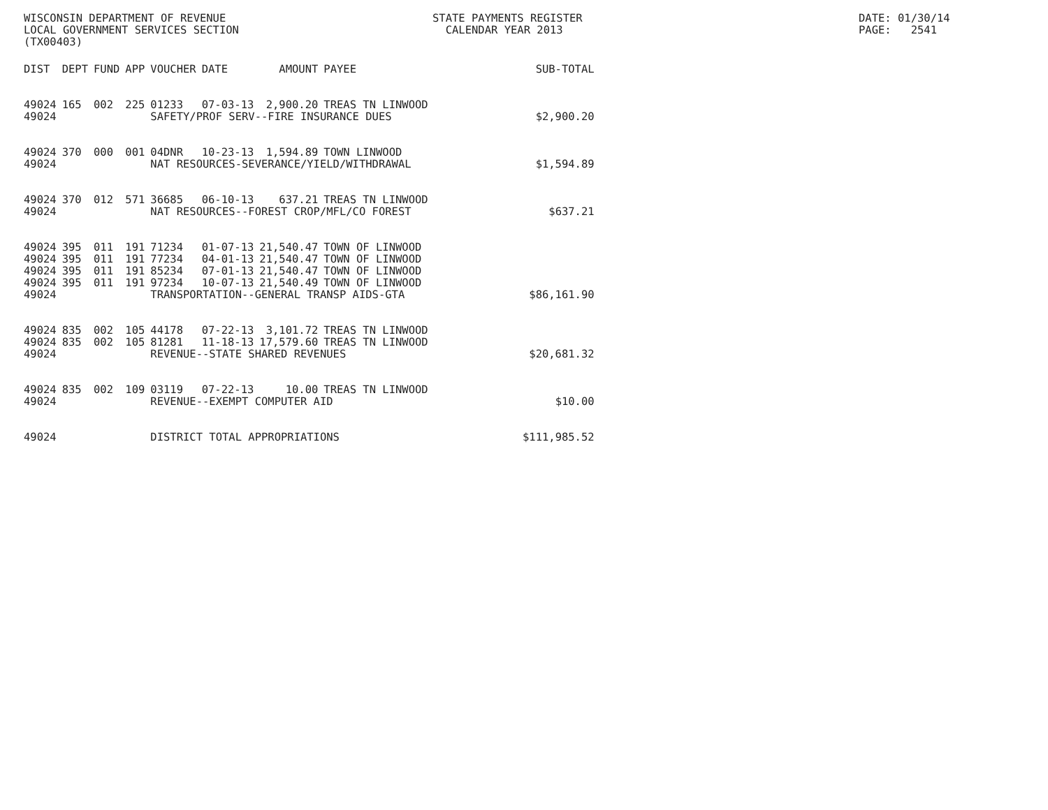WISCONSIN DEPARTMENT OF REVENUE LOCAL GOVERNMENT SERVICES SECTION (TX00403)
STATE PAYMENTS REGISTER CALENDAR YEAR 2013
DATE: 01/30/14 PAGE: 2541
| DIST | DEPT | FUND | APP | VOUCHER | DATE | AMOUNT | PAYEE | SUB-TOTAL |
| --- | --- | --- | --- | --- | --- | --- | --- | --- |
| 49024 | 165 | 002 | 225 | 01233 | 07-03-13 | 2,900.20 | TREAS TN LINWOOD | |
| 49024 | | | | SAFETY/PROF SERV--FIRE INSURANCE DUES | | | | $2,900.20 |
| 49024 | 370 | 000 | 001 | 04DNR | 10-23-13 | 1,594.89 | TOWN LINWOOD | |
| 49024 | | | | NAT RESOURCES-SEVERANCE/YIELD/WITHDRAWAL | | | | $1,594.89 |
| 49024 | 370 | 012 | 571 | 36685 | 06-10-13 | 637.21 | TREAS TN LINWOOD | |
| 49024 | | | | NAT RESOURCES--FOREST CROP/MFL/CO FOREST | | | | $637.21 |
| 49024 | 395 | 011 | 191 | 71234 | 01-07-13 | 21,540.47 | TOWN OF LINWOOD | |
| 49024 | 395 | 011 | 191 | 77234 | 04-01-13 | 21,540.47 | TOWN OF LINWOOD | |
| 49024 | 395 | 011 | 191 | 85234 | 07-01-13 | 21,540.47 | TOWN OF LINWOOD | |
| 49024 | 395 | 011 | 191 | 97234 | 10-07-13 | 21,540.49 | TOWN OF LINWOOD | |
| 49024 | | | | TRANSPORTATION--GENERAL TRANSP AIDS-GTA | | | | $86,161.90 |
| 49024 | 835 | 002 | 105 | 44178 | 07-22-13 | 3,101.72 | TREAS TN LINWOOD | |
| 49024 | 835 | 002 | 105 | 81281 | 11-18-13 | 17,579.60 | TREAS TN LINWOOD | |
| 49024 | | | | REVENUE--STATE SHARED REVENUES | | | | $20,681.32 |
| 49024 | 835 | 002 | 109 | 03119 | 07-22-13 | 10.00 | TREAS TN LINWOOD | |
| 49024 | | | | REVENUE--EXEMPT COMPUTER AID | | | | $10.00 |
| 49024 | | | | DISTRICT TOTAL APPROPRIATIONS | | | | $111,985.52 |